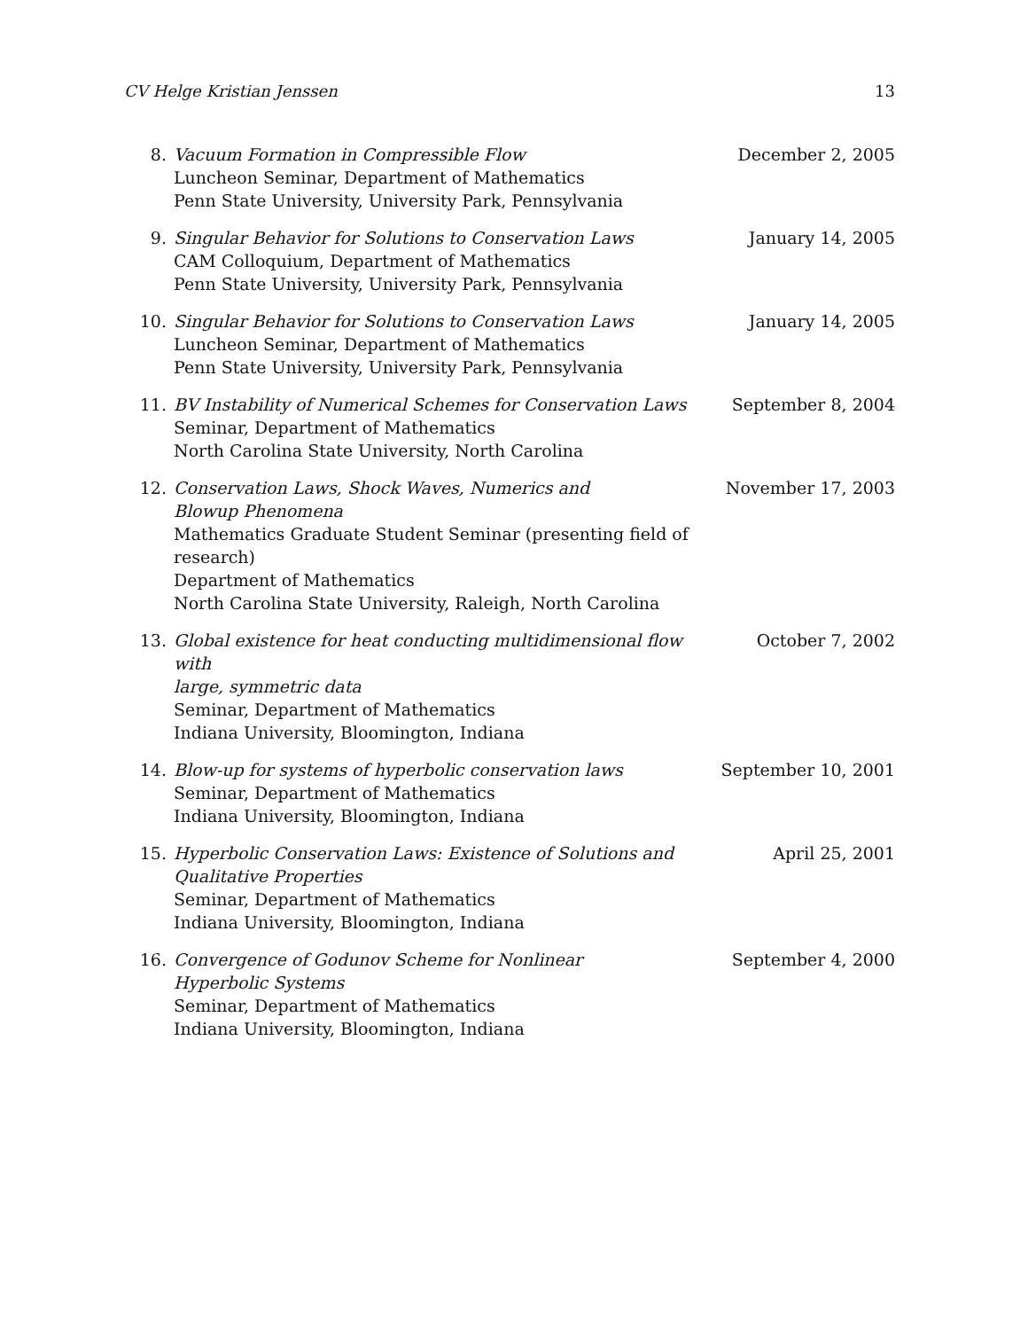CV Helge Kristian Jenssen 13
8. Vacuum Formation in Compressible Flow
Luncheon Seminar, Department of Mathematics
Penn State University, University Park, Pennsylvania
December 2, 2005
9. Singular Behavior for Solutions to Conservation Laws
CAM Colloquium, Department of Mathematics
Penn State University, University Park, Pennsylvania
January 14, 2005
10. Singular Behavior for Solutions to Conservation Laws
Luncheon Seminar, Department of Mathematics
Penn State University, University Park, Pennsylvania
January 14, 2005
11. BV Instability of Numerical Schemes for Conservation Laws
Seminar, Department of Mathematics
North Carolina State University, North Carolina
September 8, 2004
12. Conservation Laws, Shock Waves, Numerics and
Blowup Phenomena
Mathematics Graduate Student Seminar (presenting field of research)
Department of Mathematics
North Carolina State University, Raleigh, North Carolina
November 17, 2003
13. Global existence for heat conducting multidimensional flow with
large, symmetric data
Seminar, Department of Mathematics
Indiana University, Bloomington, Indiana
October 7, 2002
14. Blow-up for systems of hyperbolic conservation laws
Seminar, Department of Mathematics
Indiana University, Bloomington, Indiana
September 10, 2001
15. Hyperbolic Conservation Laws: Existence of Solutions and
Qualitative Properties
Seminar, Department of Mathematics
Indiana University, Bloomington, Indiana
April 25, 2001
16. Convergence of Godunov Scheme for Nonlinear
Hyperbolic Systems
Seminar, Department of Mathematics
Indiana University, Bloomington, Indiana
September 4, 2000